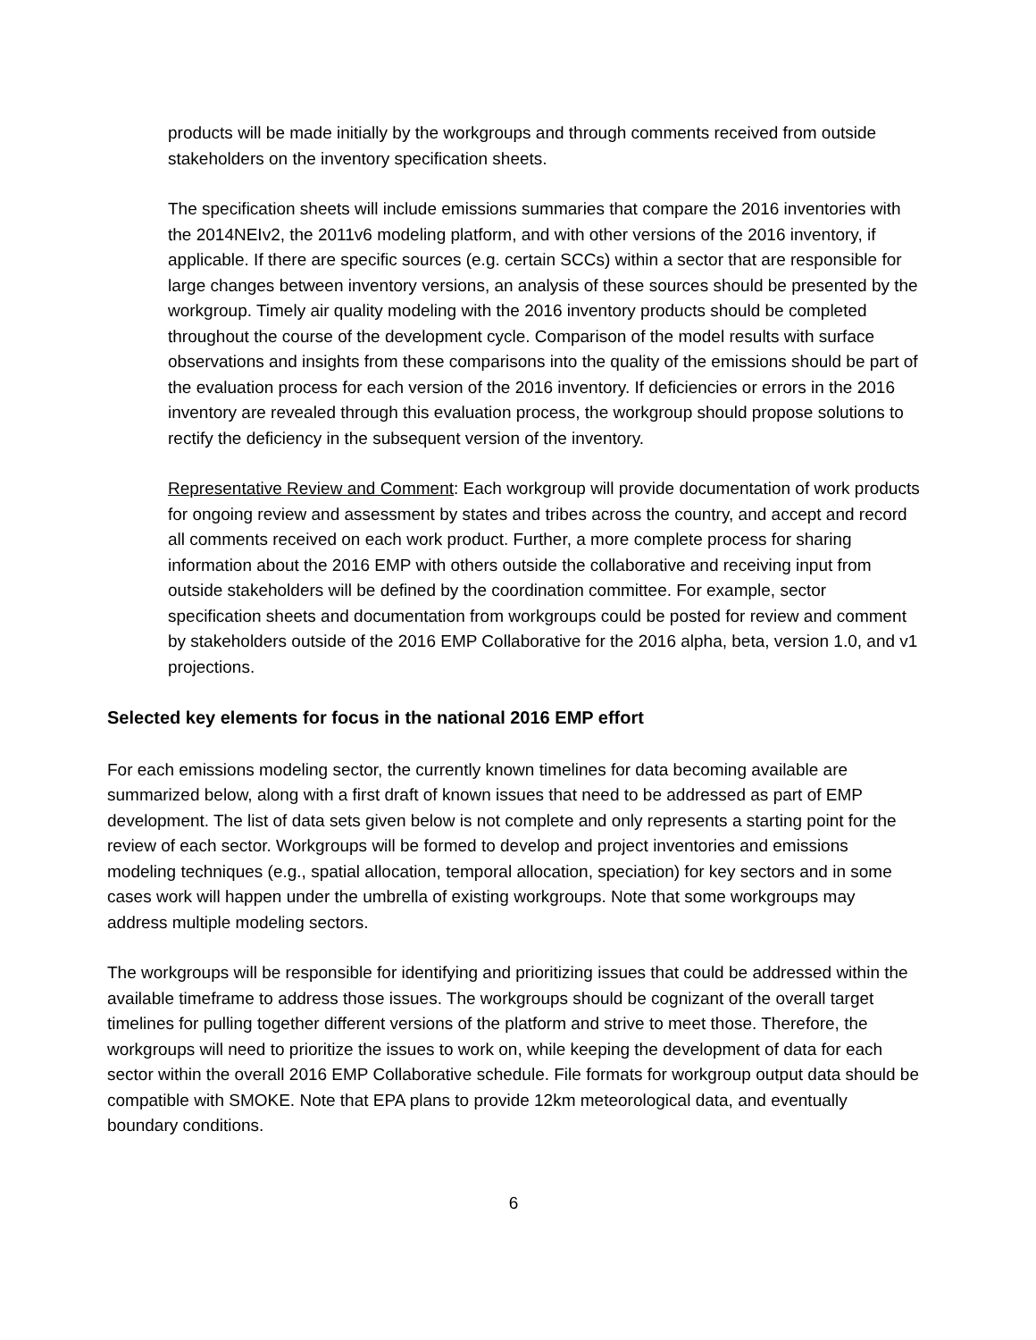products will be made initially by the workgroups and through comments received from outside stakeholders on the inventory specification sheets.
The specification sheets will include emissions summaries that compare the 2016 inventories with the 2014NEIv2, the 2011v6 modeling platform, and with other versions of the 2016 inventory, if applicable. If there are specific sources (e.g. certain SCCs) within a sector that are responsible for large changes between inventory versions, an analysis of these sources should be presented by the workgroup. Timely air quality modeling with the 2016 inventory products should be completed throughout the course of the development cycle. Comparison of the model results with surface observations and insights from these comparisons into the quality of the emissions should be part of the evaluation process for each version of the 2016 inventory. If deficiencies or errors in the 2016 inventory are revealed through this evaluation process, the workgroup should propose solutions to rectify the deficiency in the subsequent version of the inventory.
Representative Review and Comment: Each workgroup will provide documentation of work products for ongoing review and assessment by states and tribes across the country, and accept and record all comments received on each work product. Further, a more complete process for sharing information about the 2016 EMP with others outside the collaborative and receiving input from outside stakeholders will be defined by the coordination committee. For example, sector specification sheets and documentation from workgroups could be posted for review and comment by stakeholders outside of the 2016 EMP Collaborative for the 2016 alpha, beta, version 1.0, and v1 projections.
Selected key elements for focus in the national 2016 EMP effort
For each emissions modeling sector, the currently known timelines for data becoming available are summarized below, along with a first draft of known issues that need to be addressed as part of EMP development. The list of data sets given below is not complete and only represents a starting point for the review of each sector. Workgroups will be formed to develop and project inventories and emissions modeling techniques (e.g., spatial allocation, temporal allocation, speciation) for key sectors and in some cases work will happen under the umbrella of existing workgroups. Note that some workgroups may address multiple modeling sectors.
The workgroups will be responsible for identifying and prioritizing issues that could be addressed within the available timeframe to address those issues. The workgroups should be cognizant of the overall target timelines for pulling together different versions of the platform and strive to meet those. Therefore, the workgroups will need to prioritize the issues to work on, while keeping the development of data for each sector within the overall 2016 EMP Collaborative schedule. File formats for workgroup output data should be compatible with SMOKE. Note that EPA plans to provide 12km meteorological data, and eventually boundary conditions.
6